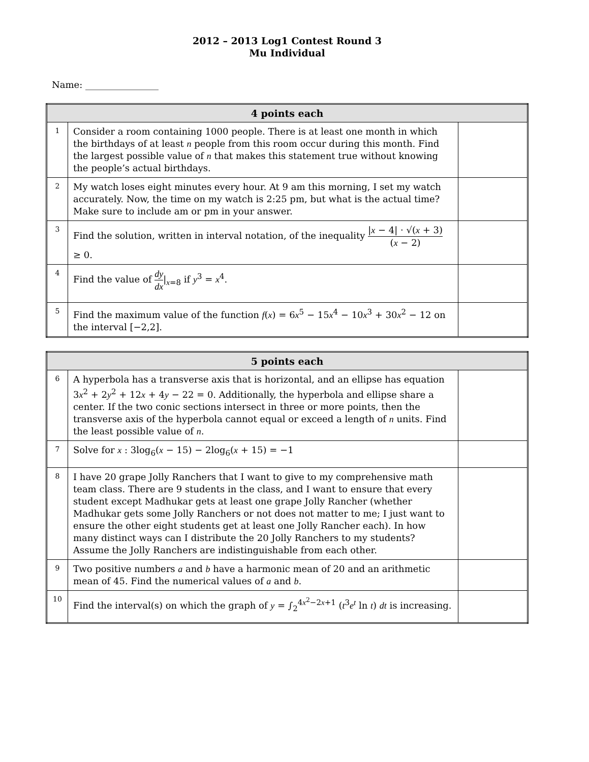2012 – 2013 Log1 Contest Round 3
Mu Individual
Name: ________________
| 4 points each | | |
| --- | --- | --- |
| 1 | Consider a room containing 1000 people. There is at least one month in which the birthdays of at least n people from this room occur during this month. Find the largest possible value of n that makes this statement true without knowing the people’s actual birthdays. | |
| 2 | My watch loses eight minutes every hour. At 9 am this morning, I set my watch accurately. Now, the time on my watch is 2:25 pm, but what is the actual time? Make sure to include am or pm in your answer. | |
| 3 | Find the solution, written in interval notation, of the inequality / x − 4/ · √( x + 3) ( x − 2) ≥ 0. | |
| 4 | Find the value of dy dx /<sub>x=8</sub> if y<sup>3</sup> = x<sup>4</sup>. | |
| 5 | Find the maximum value of the function f ( x ) = 6 x<sup>5</sup> − 15 x<sup>4</sup> − 10 x<sup>3</sup> + 30 x<sup>2</sup> − 12 on the interval [−2,2]. | |
| 5 points each | | |
| --- | --- | --- |
| 6 | A hyperbola has a transverse axis that is horizontal, and an ellipse has equation 3 x<sup>2</sup> + 2 y<sup>2</sup> + 12 x + 4 y − 22 = 0. Additionally, the hyperbola and ellipse share a center. If the two conic sections intersect in three or more points, then the transverse axis of the hyperbola cannot equal or exceed a length of n units. Find the least possible value of n . | |
| 7 | Solve for x : 3log<sub>6</sub>( x − 15) − 2log<sub>6</sub>( x + 15) = −1 | |
| 8 | I have 20 grape Jolly Ranchers that I want to give to my comprehensive math team class. There are 9 students in the class, and I want to ensure that every student except Madhukar gets at least one grape Jolly Rancher (whether Madhukar gets some Jolly Ranchers or not does not matter to me; I just want to ensure the other eight students get at least one Jolly Rancher each). In how many distinct ways can I distribute the 20 Jolly Ranchers to my students? Assume the Jolly Ranchers are indistinguishable from each other. | |
| 9 | Two positive numbers a and b have a harmonic mean of 20 and an arithmetic mean of 45. Find the numerical values of a and b . | |
| 10 | Find the interval(s) on which the graph of y = ∫<sub>2</sub><sup>4x<sup>2</sup>−2x+1</sup> ( t<sup>3</sup> e<sup>t</sup> ln t ) dt is increasing. | |